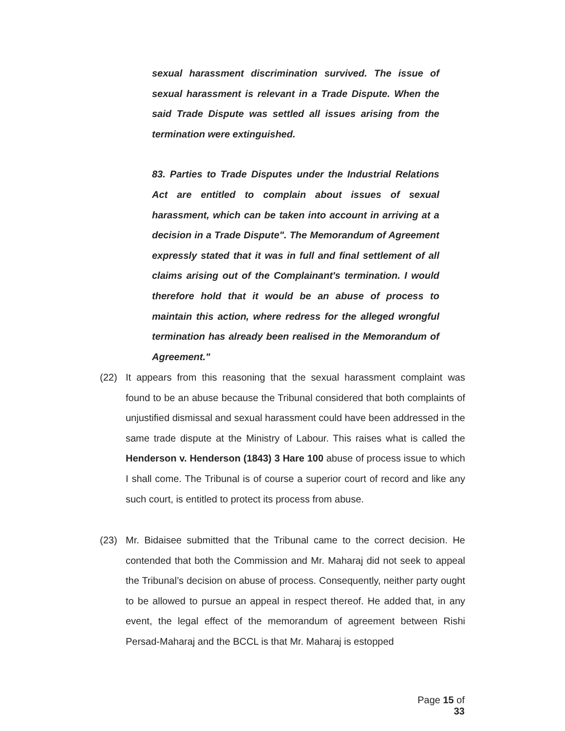sexual harassment discrimination survived. The issue of sexual harassment is relevant in a Trade Dispute. When the said Trade Dispute was settled all issues arising from the termination were extinguished.
83. Parties to Trade Disputes under the Industrial Relations Act are entitled to complain about issues of sexual harassment, which can be taken into account in arriving at a decision in a Trade Dispute". The Memorandum of Agreement expressly stated that it was in full and final settlement of all claims arising out of the Complainant's termination. I would therefore hold that it would be an abuse of process to maintain this action, where redress for the alleged wrongful termination has already been realised in the Memorandum of Agreement."
(22) It appears from this reasoning that the sexual harassment complaint was found to be an abuse because the Tribunal considered that both complaints of unjustified dismissal and sexual harassment could have been addressed in the same trade dispute at the Ministry of Labour. This raises what is called the Henderson v. Henderson (1843) 3 Hare 100 abuse of process issue to which I shall come. The Tribunal is of course a superior court of record and like any such court, is entitled to protect its process from abuse.
(23) Mr. Bidaisee submitted that the Tribunal came to the correct decision. He contended that both the Commission and Mr. Maharaj did not seek to appeal the Tribunal’s decision on abuse of process. Consequently, neither party ought to be allowed to pursue an appeal in respect thereof. He added that, in any event, the legal effect of the memorandum of agreement between Rishi Persad-Maharaj and the BCCL is that Mr. Maharaj is estopped
Page 15 of 33